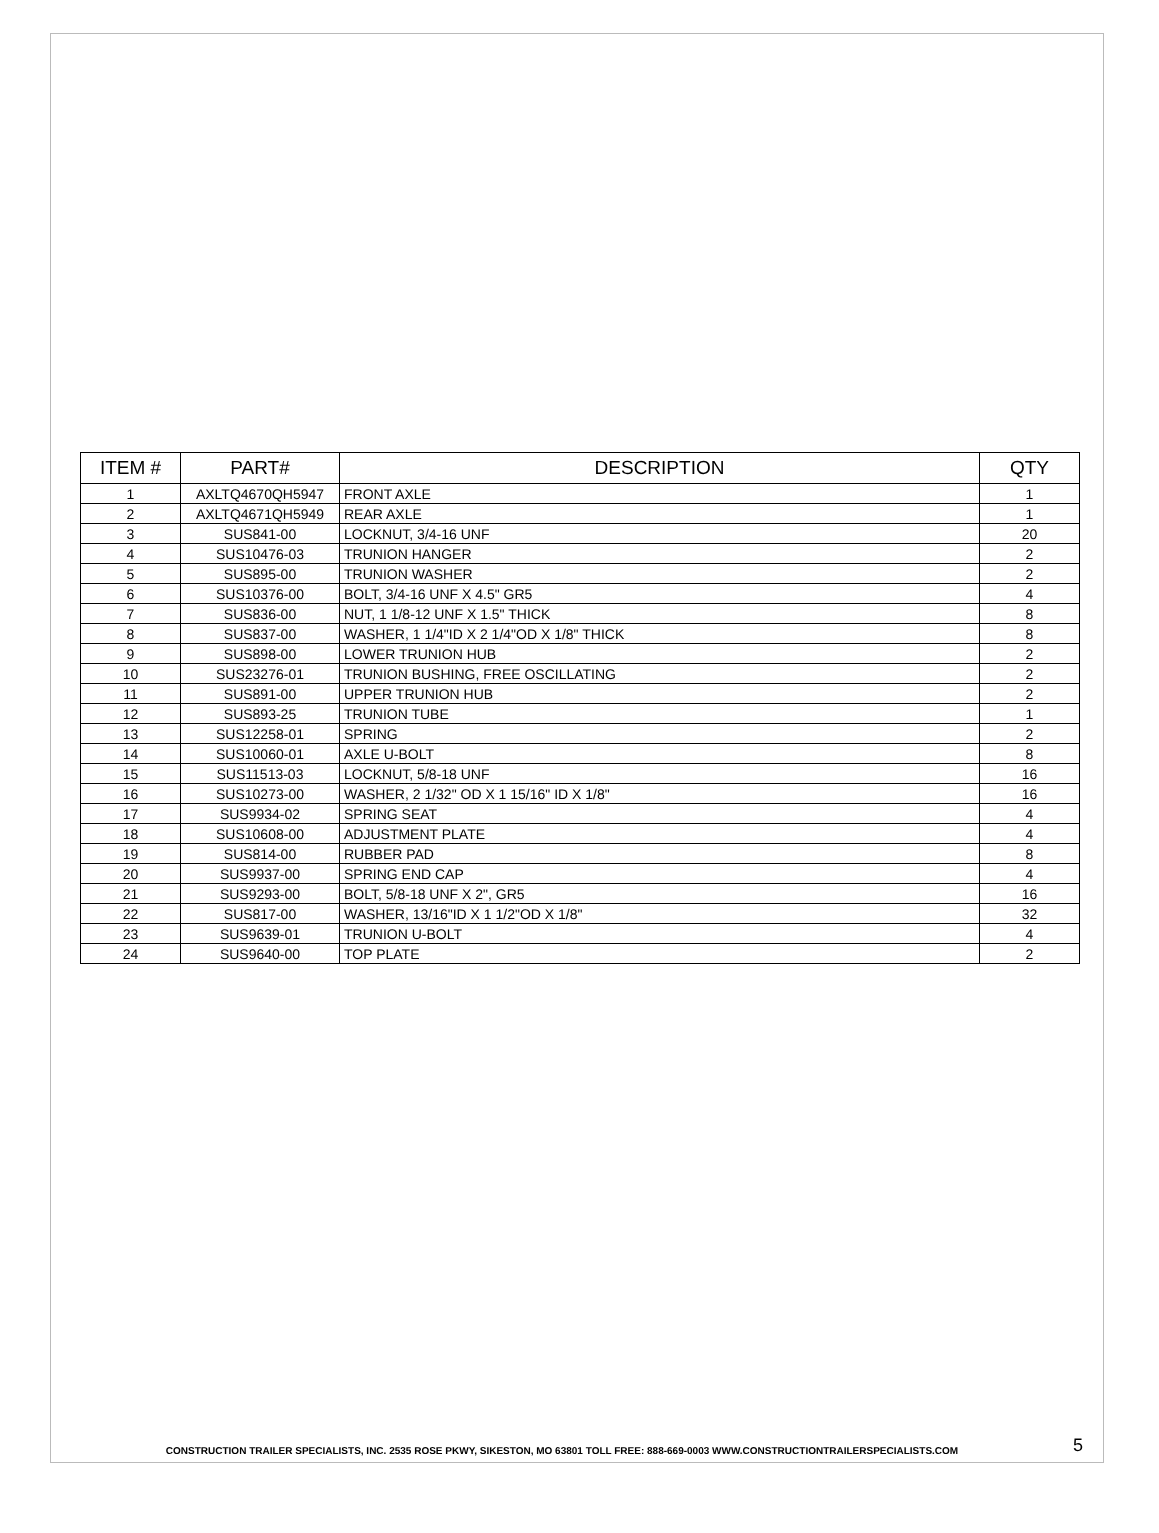| ITEM # | PART# | DESCRIPTION | QTY |
| --- | --- | --- | --- |
| 1 | AXLTQ4670QH5947 | FRONT AXLE | 1 |
| 2 | AXLTQ4671QH5949 | REAR AXLE | 1 |
| 3 | SUS841-00 | LOCKNUT, 3/4-16 UNF | 20 |
| 4 | SUS10476-03 | TRUNION HANGER | 2 |
| 5 | SUS895-00 | TRUNION WASHER | 2 |
| 6 | SUS10376-00 | BOLT, 3/4-16 UNF X 4.5" GR5 | 4 |
| 7 | SUS836-00 | NUT, 1 1/8-12 UNF X 1.5" THICK | 8 |
| 8 | SUS837-00 | WASHER, 1 1/4"ID X 2 1/4"OD X 1/8" THICK | 8 |
| 9 | SUS898-00 | LOWER TRUNION HUB | 2 |
| 10 | SUS23276-01 | TRUNION BUSHING, FREE OSCILLATING | 2 |
| 11 | SUS891-00 | UPPER TRUNION HUB | 2 |
| 12 | SUS893-25 | TRUNION TUBE | 1 |
| 13 | SUS12258-01 | SPRING | 2 |
| 14 | SUS10060-01 | AXLE U-BOLT | 8 |
| 15 | SUS11513-03 | LOCKNUT, 5/8-18 UNF | 16 |
| 16 | SUS10273-00 | WASHER, 2 1/32" OD X 1 15/16" ID X 1/8" | 16 |
| 17 | SUS9934-02 | SPRING SEAT | 4 |
| 18 | SUS10608-00 | ADJUSTMENT PLATE | 4 |
| 19 | SUS814-00 | RUBBER PAD | 8 |
| 20 | SUS9937-00 | SPRING END CAP | 4 |
| 21 | SUS9293-00 | BOLT, 5/8-18 UNF X 2", GR5 | 16 |
| 22 | SUS817-00 | WASHER, 13/16"ID X 1 1/2"OD X 1/8" | 32 |
| 23 | SUS9639-01 | TRUNION U-BOLT | 4 |
| 24 | SUS9640-00 | TOP PLATE | 2 |
CONSTRUCTION TRAILER SPECIALISTS, INC. 2535 ROSE PKWY, SIKESTON, MO 63801 TOLL FREE: 888-669-0003 WWW.CONSTRUCTIONTRAILERSPECIALISTS.COM
5